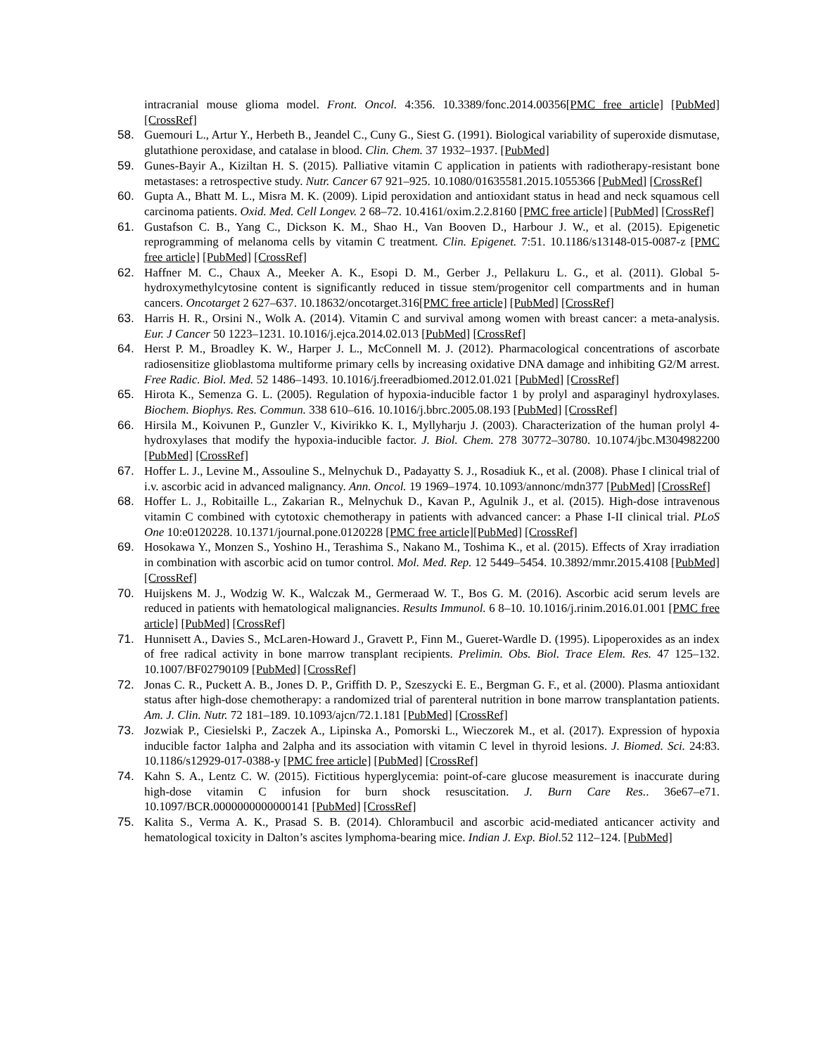intracranial mouse glioma model. Front. Oncol. 4:356. 10.3389/fonc.2014.00356[PMC free article] [PubMed] [CrossRef]
58. Guemouri L., Artur Y., Herbeth B., Jeandel C., Cuny G., Siest G. (1991). Biological variability of superoxide dismutase, glutathione peroxidase, and catalase in blood. Clin. Chem. 37 1932–1937. [PubMed]
59. Gunes-Bayir A., Kiziltan H. S. (2015). Palliative vitamin C application in patients with radiotherapy-resistant bone metastases: a retrospective study. Nutr. Cancer 67 921–925. 10.1080/01635581.2015.1055366 [PubMed] [CrossRef]
60. Gupta A., Bhatt M. L., Misra M. K. (2009). Lipid peroxidation and antioxidant status in head and neck squamous cell carcinoma patients. Oxid. Med. Cell Longev. 2 68–72. 10.4161/oxim.2.2.8160 [PMC free article] [PubMed] [CrossRef]
61. Gustafson C. B., Yang C., Dickson K. M., Shao H., Van Booven D., Harbour J. W., et al. (2015). Epigenetic reprogramming of melanoma cells by vitamin C treatment. Clin. Epigenet. 7:51. 10.1186/s13148-015-0087-z [PMC free article] [PubMed] [CrossRef]
62. Haffner M. C., Chaux A., Meeker A. K., Esopi D. M., Gerber J., Pellakuru L. G., et al. (2011). Global 5-hydroxymethylcytosine content is significantly reduced in tissue stem/progenitor cell compartments and in human cancers. Oncotarget 2 627–637. 10.18632/oncotarget.316[PMC free article] [PubMed] [CrossRef]
63. Harris H. R., Orsini N., Wolk A. (2014). Vitamin C and survival among women with breast cancer: a meta-analysis. Eur. J Cancer 50 1223–1231. 10.1016/j.ejca.2014.02.013 [PubMed] [CrossRef]
64. Herst P. M., Broadley K. W., Harper J. L., McConnell M. J. (2012). Pharmacological concentrations of ascorbate radiosensitize glioblastoma multiforme primary cells by increasing oxidative DNA damage and inhibiting G2/M arrest. Free Radic. Biol. Med. 52 1486–1493. 10.1016/j.freeradbiomed.2012.01.021 [PubMed] [CrossRef]
65. Hirota K., Semenza G. L. (2005). Regulation of hypoxia-inducible factor 1 by prolyl and asparaginyl hydroxylases. Biochem. Biophys. Res. Commun. 338 610–616. 10.1016/j.bbrc.2005.08.193 [PubMed] [CrossRef]
66. Hirsila M., Koivunen P., Gunzler V., Kivirikko K. I., Myllyharju J. (2003). Characterization of the human prolyl 4-hydroxylases that modify the hypoxia-inducible factor. J. Biol. Chem. 278 30772–30780. 10.1074/jbc.M304982200 [PubMed] [CrossRef]
67. Hoffer L. J., Levine M., Assouline S., Melnychuk D., Padayatty S. J., Rosadiuk K., et al. (2008). Phase I clinical trial of i.v. ascorbic acid in advanced malignancy. Ann. Oncol. 19 1969–1974. 10.1093/annonc/mdn377 [PubMed] [CrossRef]
68. Hoffer L. J., Robitaille L., Zakarian R., Melnychuk D., Kavan P., Agulnik J., et al. (2015). High-dose intravenous vitamin C combined with cytotoxic chemotherapy in patients with advanced cancer: a Phase I-II clinical trial. PLoS One 10:e0120228. 10.1371/journal.pone.0120228 [PMC free article][PubMed] [CrossRef]
69. Hosokawa Y., Monzen S., Yoshino H., Terashima S., Nakano M., Toshima K., et al. (2015). Effects of Xray irradiation in combination with ascorbic acid on tumor control. Mol. Med. Rep. 12 5449–5454. 10.3892/mmr.2015.4108 [PubMed] [CrossRef]
70. Huijskens M. J., Wodzig W. K., Walczak M., Germeraad W. T., Bos G. M. (2016). Ascorbic acid serum levels are reduced in patients with hematological malignancies. Results Immunol. 6 8–10. 10.1016/j.rinim.2016.01.001 [PMC free article] [PubMed] [CrossRef]
71. Hunnisett A., Davies S., McLaren-Howard J., Gravett P., Finn M., Gueret-Wardle D. (1995). Lipoperoxides as an index of free radical activity in bone marrow transplant recipients. Prelimin. Obs. Biol. Trace Elem. Res. 47 125–132. 10.1007/BF02790109 [PubMed] [CrossRef]
72. Jonas C. R., Puckett A. B., Jones D. P., Griffith D. P., Szeszycki E. E., Bergman G. F., et al. (2000). Plasma antioxidant status after high-dose chemotherapy: a randomized trial of parenteral nutrition in bone marrow transplantation patients. Am. J. Clin. Nutr. 72 181–189. 10.1093/ajcn/72.1.181 [PubMed] [CrossRef]
73. Jozwiak P., Ciesielski P., Zaczek A., Lipinska A., Pomorski L., Wieczorek M., et al. (2017). Expression of hypoxia inducible factor 1alpha and 2alpha and its association with vitamin C level in thyroid lesions. J. Biomed. Sci. 24:83. 10.1186/s12929-017-0388-y [PMC free article] [PubMed] [CrossRef]
74. Kahn S. A., Lentz C. W. (2015). Fictitious hyperglycemia: point-of-care glucose measurement is inaccurate during high-dose vitamin C infusion for burn shock resuscitation. J. Burn Care Res.. 36e67–e71. 10.1097/BCR.0000000000000141 [PubMed] [CrossRef]
75. Kalita S., Verma A. K., Prasad S. B. (2014). Chlorambucil and ascorbic acid-mediated anticancer activity and hematological toxicity in Dalton’s ascites lymphoma-bearing mice. Indian J. Exp. Biol. 52 112–124. [PubMed]